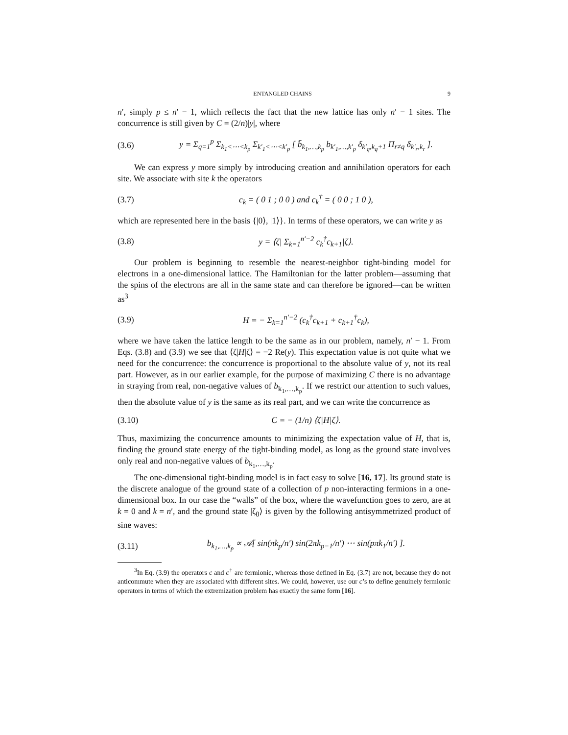ENTANGLED CHAINS 9
n′, simply p ≤ n′ − 1, which reflects the fact that the new lattice has only n′ − 1 sites. The concurrence is still given by C = (2/n)|y|, where
(3.6) y = Σ<sub>q=1</sub><sup>p</sup> Σ<sub>k<sub>1</sub><⋯<k<sub>p</sub></sub> Σ<sub>k′<sub>1</sub><⋯<k′<sub>p</sub></sub> [ b̄<sub>k<sub>1</sub>,…,k<sub>p</sub></sub> b<sub>k′<sub>1</sub>,…,k′<sub>p</sub></sub> δ<sub>k′<sub>q</sub>,k<sub>q</sub>+1</sub> Π<sub>r≠q</sub> δ<sub>k′<sub>r</sub>,k<sub>r</sub></sub> ].
We can express y more simply by introducing creation and annihilation operators for each site. We associate with site k the operators
(3.7) c<sub>k</sub> = ( 0 1 ; 0 0 ) and c<sub>k</sub><sup>†</sup> = ( 0 0 ; 1 0 ),
which are represented here in the basis {|0⟩, |1⟩}. In terms of these operators, we can write y as
(3.8) y = ⟨ζ| Σ<sub>k=1</sub><sup>n′−2</sup> c<sub>k</sub><sup>†</sup>c<sub>k+1</sub>|ζ⟩.
Our problem is beginning to resemble the nearest-neighbor tight-binding model for electrons in a one-dimensional lattice. The Hamiltonian for the latter problem—assuming that the spins of the electrons are all in the same state and can therefore be ignored—can be written as<sup>3</sup>
(3.9) H = − Σ<sub>k=1</sub><sup>n′−2</sup> (c<sub>k</sub><sup>†</sup>c<sub>k+1</sub> + c<sub>k+1</sub><sup>†</sup>c<sub>k</sub>),
where we have taken the lattice length to be the same as in our problem, namely, n′ − 1. From Eqs. (3.8) and (3.9) we see that ⟨ζ|H|ζ⟩ = −2 Re(y). This expectation value is not quite what we need for the concurrence: the concurrence is proportional to the absolute value of y, not its real part. However, as in our earlier example, for the purpose of maximizing C there is no advantage in straying from real, non-negative values of b<sub>k<sub>1</sub>,…,k<sub>p</sub></sub>. If we restrict our attention to such values, then the absolute value of y is the same as its real part, and we can write the concurrence as
(3.10) C = − (1/n) ⟨ζ|H|ζ⟩.
Thus, maximizing the concurrence amounts to minimizing the expectation value of H, that is, finding the ground state energy of the tight-binding model, as long as the ground state involves only real and non-negative values of b<sub>k<sub>1</sub>,…,k<sub>p</sub></sub>.
The one-dimensional tight-binding model is in fact easy to solve [16, 17]. Its ground state is the discrete analogue of the ground state of a collection of p non-interacting fermions in a one-dimensional box. In our case the “walls” of the box, where the wavefunction goes to zero, are at k = 0 and k = n′, and the ground state |ζ<sub>0</sub>⟩ is given by the following antisymmetrized product of sine waves:
(3.11) b<sub>k<sub>1</sub>,…,k<sub>p</sub></sub> ∝ 𝒜[ sin(πk<sub>p</sub>/n′) sin(2πk<sub>p−1</sub>/n′) ⋯ sin(pπk<sub>1</sub>/n′) ].
<sup>3</sup> In Eq. (3.9) the operators c and c<sup>†</sup> are fermionic, whereas those defined in Eq. (3.7) are not, because they do not anticommute when they are associated with different sites. We could, however, use our c’s to define genuinely fermionic operators in terms of which the extremization problem has exactly the same form [16].